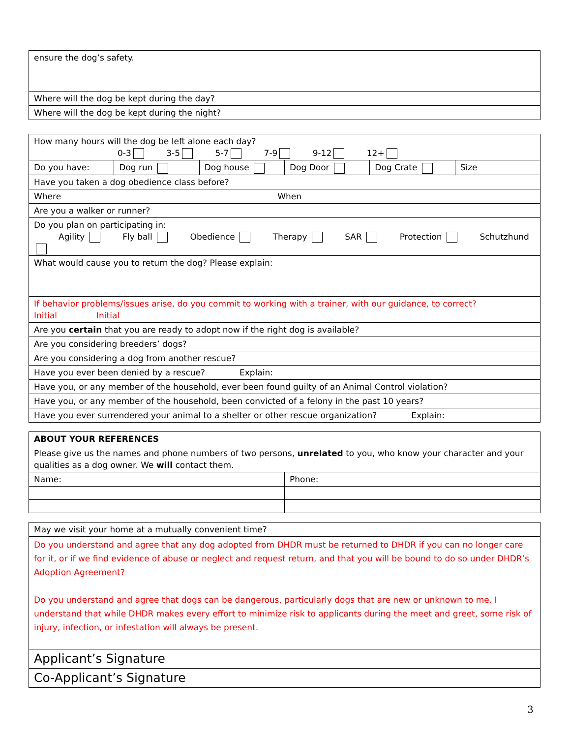| ensure the dog’s safety. |
| Where will the dog be kept during the day? |
| Where will the dog be kept during the night? |
| How many hours will the dog be left alone each day? 0-3 3-5 5-7 7-9 9-12 12+ | | | | | |
| Do you have: | Dog run | Dog house | Dog Door | Dog Crate | Size |
| Have you taken a dog obedience class before? | | | | | |
| Where When | | | | | |
| Are you a walker or runner? | | | | | |
| Do you plan on participating in: Agility Fly ball Obedience Therapy SAR Protection Schutzhund | | | | | |
| What would cause you to return the dog? Please explain: | | | | | |
| If behavior problems/issues arise, do you commit to working with a trainer, with our guidance, to correct? Initial Initial | | | | | |
| Are you certain that you are ready to adopt now if the right dog is available? | | | | | |
| Are you considering breeders’ dogs? | | | | | |
| Are you considering a dog from another rescue? | | | | | |
| Have you ever been denied by a rescue? Explain: | | | | | |
| Have you, or any member of the household, ever been found guilty of an Animal Control violation? | | | | | |
| Have you, or any member of the household, been convicted of a felony in the past 10 years? | | | | | |
| Have you ever surrendered your animal to a shelter or other rescue organization? Explain: | | | | | |
| ABOUT YOUR REFERENCES | |
| Please give us the names and phone numbers of two persons, unrelated to you, who know your character and your qualities as a dog owner. We will contact them. | |
| Name: | Phone: |
| May we visit your home at a mutually convenient time? |
| Do you understand and agree that any dog adopted from DHDR must be returned to DHDR if you can no longer care for it, or if we find evidence of abuse or neglect and request return, and that you will be bound to do so under DHDR’s Adoption Agreement? Do you understand and agree that dogs can be dangerous, particularly dogs that are new or unknown to me. I understand that while DHDR makes every effort to minimize risk to applicants during the meet and greet, some risk of injury, infection, or infestation will always be present. |
| Applicant’s Signature |
| Co-Applicant’s Signature |
3